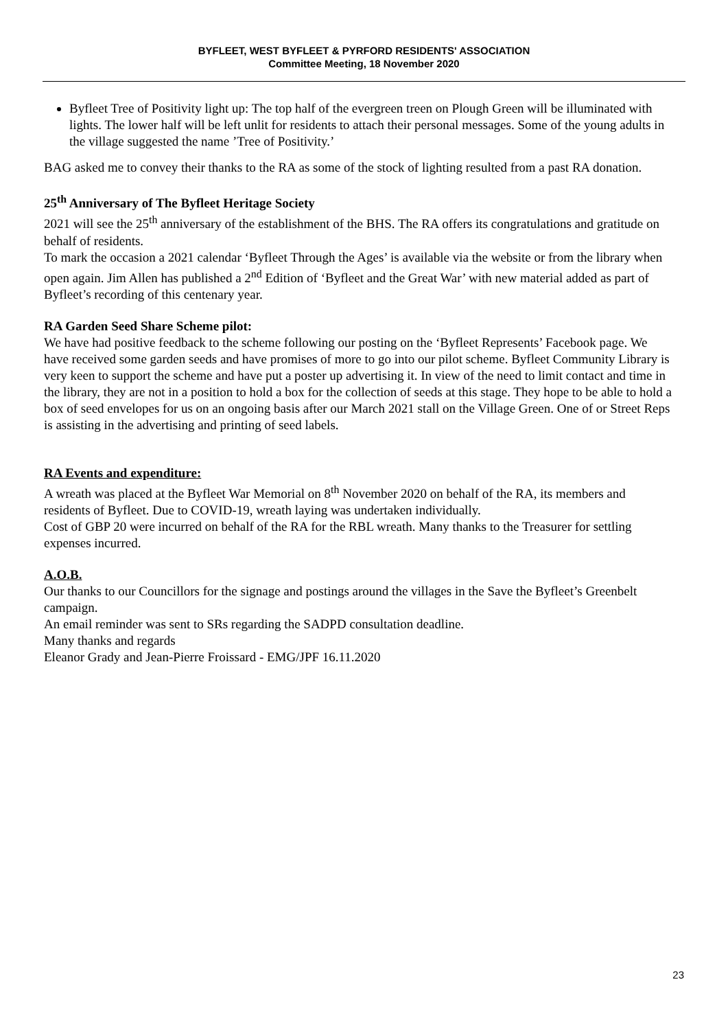BYFLEET, WEST BYFLEET & PYRFORD RESIDENTS' ASSOCIATION
Committee Meeting, 18 November 2020
Byfleet Tree of Positivity light up: The top half of the evergreen treen on Plough Green will be illuminated with lights. The lower half will be left unlit for residents to attach their personal messages. Some of the young adults in the village suggested the name ’Tree of Positivity.’
BAG asked me to convey their thanks to the RA as some of the stock of lighting resulted from a past RA donation.
25<sup>th</sup> Anniversary of The Byfleet Heritage Society
2021 will see the 25<sup>th</sup> anniversary of the establishment of the BHS. The RA offers its congratulations and gratitude on behalf of residents.
To mark the occasion a 2021 calendar ‘Byfleet Through the Ages’ is available via the website or from the library when open again. Jim Allen has published a 2<sup>nd</sup> Edition of ‘Byfleet and the Great War’ with new material added as part of Byfleet’s recording of this centenary year.
RA Garden Seed Share Scheme pilot:
We have had positive feedback to the scheme following our posting on the ‘Byfleet Represents’ Facebook page. We have received some garden seeds and have promises of more to go into our pilot scheme. Byfleet Community Library is very keen to support the scheme and have put a poster up advertising it. In view of the need to limit contact and time in the library, they are not in a position to hold a box for the collection of seeds at this stage. They hope to be able to hold a box of seed envelopes for us on an ongoing basis after our March 2021 stall on the Village Green. One of or Street Reps is assisting in the advertising and printing of seed labels.
RA Events and expenditure:
A wreath was placed at the Byfleet War Memorial on 8<sup>th</sup> November 2020 on behalf of the RA, its members and residents of Byfleet. Due to COVID-19, wreath laying was undertaken individually.
Cost of GBP 20 were incurred on behalf of the RA for the RBL wreath. Many thanks to the Treasurer for settling expenses incurred.
A.O.B.
Our thanks to our Councillors for the signage and postings around the villages in the Save the Byfleet’s Greenbelt campaign.
An email reminder was sent to SRs regarding the SADPD consultation deadline.
Many thanks and regards
Eleanor Grady and Jean-Pierre Froissard - EMG/JPF 16.11.2020
23